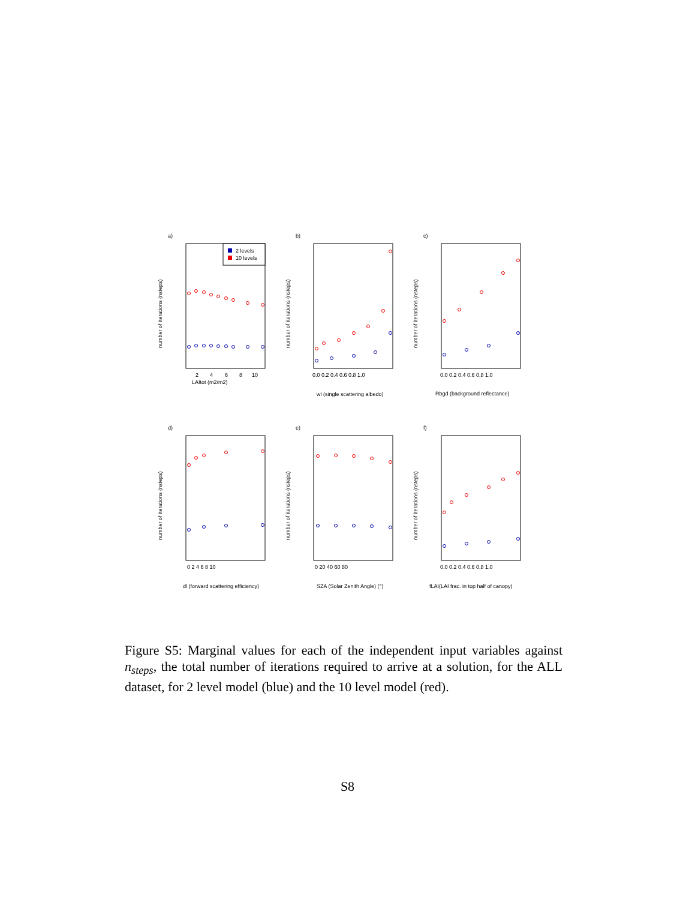a)
number of iterations (nsteps)
LAItot (m2/m2)
2
4
6
8
10
2 levels
10 levels
b)
number of iterations (nsteps)
0.0 0.2 0.4 0.6 0.8 1.0
wl (single scattering albedo)
c)
number of iterations (nsteps)
0.0 0.2 0.4 0.6 0.8 1.0
Rbgd (background reflectance)
d)
number of iterations (nsteps)
0 2 4 6 8 10
dl (forward scattering efficiency)
e)
number of iterations (nsteps)
0 20 40 60 80
SZA (Solar Zenith Angle) (°)
f)
number of iterations (nsteps)
0.0 0.2 0.4 0.6 0.8 1.0
fLAI(LAI frac. in top half of canopy)
Figure S5: Marginal values for each of the independent input variables against n<sub>steps</sub>, the total number of iterations required to arrive at a solution, for the ALL dataset, for 2 level model (blue) and the 10 level model (red).
S8